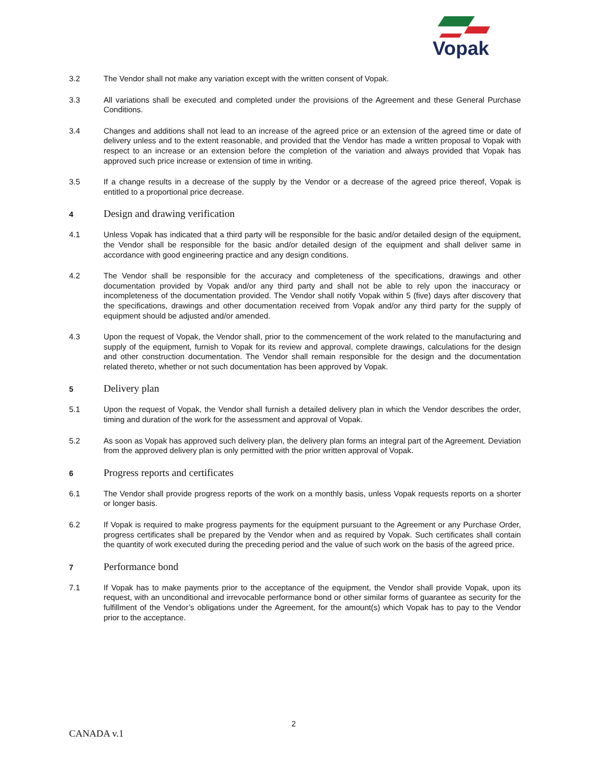Vopak
3.2 The Vendor shall not make any variation except with the written consent of Vopak.
3.3 All variations shall be executed and completed under the provisions of the Agreement and these General Purchase Conditions.
3.4 Changes and additions shall not lead to an increase of the agreed price or an extension of the agreed time or date of delivery unless and to the extent reasonable, and provided that the Vendor has made a written proposal to Vopak with respect to an increase or an extension before the completion of the variation and always provided that Vopak has approved such price increase or extension of time in writing.
3.5 If a change results in a decrease of the supply by the Vendor or a decrease of the agreed price thereof, Vopak is entitled to a proportional price decrease.
4
Design and drawing verification
4.1 Unless Vopak has indicated that a third party will be responsible for the basic and/or detailed design of the equipment, the Vendor shall be responsible for the basic and/or detailed design of the equipment and shall deliver same in accordance with good engineering practice and any design conditions.
4.2 The Vendor shall be responsible for the accuracy and completeness of the specifications, drawings and other documentation provided by Vopak and/or any third party and shall not be able to rely upon the inaccuracy or incompleteness of the documentation provided. The Vendor shall notify Vopak within 5 (five) days after discovery that the specifications, drawings and other documentation received from Vopak and/or any third party for the supply of equipment should be adjusted and/or amended.
4.3 Upon the request of Vopak, the Vendor shall, prior to the commencement of the work related to the manufacturing and supply of the equipment, furnish to Vopak for its review and approval, complete drawings, calculations for the design and other construction documentation. The Vendor shall remain responsible for the design and the documentation related thereto, whether or not such documentation has been approved by Vopak.
5
Delivery plan
5.1 Upon the request of Vopak, the Vendor shall furnish a detailed delivery plan in which the Vendor describes the order, timing and duration of the work for the assessment and approval of Vopak.
5.2 As soon as Vopak has approved such delivery plan, the delivery plan forms an integral part of the Agreement. Deviation from the approved delivery plan is only permitted with the prior written approval of Vopak.
6
Progress reports and certificates
6.1 The Vendor shall provide progress reports of the work on a monthly basis, unless Vopak requests reports on a shorter or longer basis.
6.2 If Vopak is required to make progress payments for the equipment pursuant to the Agreement or any Purchase Order, progress certificates shall be prepared by the Vendor when and as required by Vopak. Such certificates shall contain the quantity of work executed during the preceding period and the value of such work on the basis of the agreed price.
7
Performance bond
7.1 If Vopak has to make payments prior to the acceptance of the equipment, the Vendor shall provide Vopak, upon its request, with an unconditional and irrevocable performance bond or other similar forms of guarantee as security for the fulfillment of the Vendor’s obligations under the Agreement, for the amount(s) which Vopak has to pay to the Vendor prior to the acceptance.
2
CANADA v.1